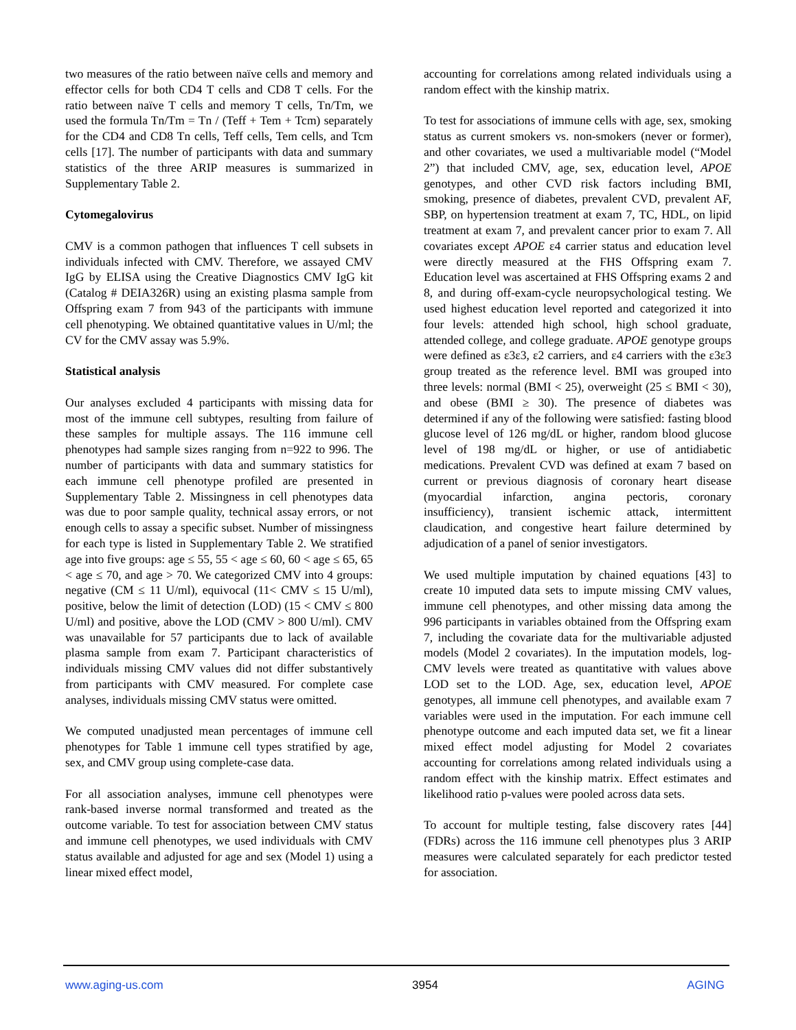two measures of the ratio between naïve cells and memory and effector cells for both CD4 T cells and CD8 T cells. For the ratio between naïve T cells and memory T cells, Tn/Tm, we used the formula Tn/Tm = Tn / (Teff + Tem + Tcm) separately for the CD4 and CD8 Tn cells, Teff cells, Tem cells, and Tcm cells [17]. The number of participants with data and summary statistics of the three ARIP measures is summarized in Supplementary Table 2.
Cytomegalovirus
CMV is a common pathogen that influences T cell subsets in individuals infected with CMV. Therefore, we assayed CMV IgG by ELISA using the Creative Diagnostics CMV IgG kit (Catalog # DEIA326R) using an existing plasma sample from Offspring exam 7 from 943 of the participants with immune cell phenotyping. We obtained quantitative values in U/ml; the CV for the CMV assay was 5.9%.
Statistical analysis
Our analyses excluded 4 participants with missing data for most of the immune cell subtypes, resulting from failure of these samples for multiple assays. The 116 immune cell phenotypes had sample sizes ranging from n=922 to 996. The number of participants with data and summary statistics for each immune cell phenotype profiled are presented in Supplementary Table 2. Missingness in cell phenotypes data was due to poor sample quality, technical assay errors, or not enough cells to assay a specific subset. Number of missingness for each type is listed in Supplementary Table 2. We stratified age into five groups: age ≤ 55, 55 < age ≤ 60, 60 < age ≤ 65, 65 < age ≤ 70, and age > 70. We categorized CMV into 4 groups: negative (CM ≤ 11 U/ml), equivocal (11< CMV ≤ 15 U/ml), positive, below the limit of detection (LOD) (15 < CMV ≤ 800 U/ml) and positive, above the LOD (CMV > 800 U/ml). CMV was unavailable for 57 participants due to lack of available plasma sample from exam 7. Participant characteristics of individuals missing CMV values did not differ substantively from participants with CMV measured. For complete case analyses, individuals missing CMV status were omitted.
We computed unadjusted mean percentages of immune cell phenotypes for Table 1 immune cell types stratified by age, sex, and CMV group using complete-case data.
For all association analyses, immune cell phenotypes were rank-based inverse normal transformed and treated as the outcome variable. To test for association between CMV status and immune cell phenotypes, we used individuals with CMV status available and adjusted for age and sex (Model 1) using a linear mixed effect model,
accounting for correlations among related individuals using a random effect with the kinship matrix.
To test for associations of immune cells with age, sex, smoking status as current smokers vs. non-smokers (never or former), and other covariates, we used a multivariable model (“Model 2”) that included CMV, age, sex, education level, APOE genotypes, and other CVD risk factors including BMI, smoking, presence of diabetes, prevalent CVD, prevalent AF, SBP, on hypertension treatment at exam 7, TC, HDL, on lipid treatment at exam 7, and prevalent cancer prior to exam 7. All covariates except APOE ε4 carrier status and education level were directly measured at the FHS Offspring exam 7. Education level was ascertained at FHS Offspring exams 2 and 8, and during off-exam-cycle neuropsychological testing. We used highest education level reported and categorized it into four levels: attended high school, high school graduate, attended college, and college graduate. APOE genotype groups were defined as ε3ε3, ε2 carriers, and ε4 carriers with the ε3ε3 group treated as the reference level. BMI was grouped into three levels: normal (BMI < 25), overweight (25 ≤ BMI < 30), and obese (BMI ≥ 30). The presence of diabetes was determined if any of the following were satisfied: fasting blood glucose level of 126 mg/dL or higher, random blood glucose level of 198 mg/dL or higher, or use of antidiabetic medications. Prevalent CVD was defined at exam 7 based on current or previous diagnosis of coronary heart disease (myocardial infarction, angina pectoris, coronary insufficiency), transient ischemic attack, intermittent claudication, and congestive heart failure determined by adjudication of a panel of senior investigators.
We used multiple imputation by chained equations [43] to create 10 imputed data sets to impute missing CMV values, immune cell phenotypes, and other missing data among the 996 participants in variables obtained from the Offspring exam 7, including the covariate data for the multivariable adjusted models (Model 2 covariates). In the imputation models, log-CMV levels were treated as quantitative with values above LOD set to the LOD. Age, sex, education level, APOE genotypes, all immune cell phenotypes, and available exam 7 variables were used in the imputation. For each immune cell phenotype outcome and each imputed data set, we fit a linear mixed effect model adjusting for Model 2 covariates accounting for correlations among related individuals using a random effect with the kinship matrix. Effect estimates and likelihood ratio p-values were pooled across data sets.
To account for multiple testing, false discovery rates [44] (FDRs) across the 116 immune cell phenotypes plus 3 ARIP measures were calculated separately for each predictor tested for association.
www.aging-us.com 3954 AGING